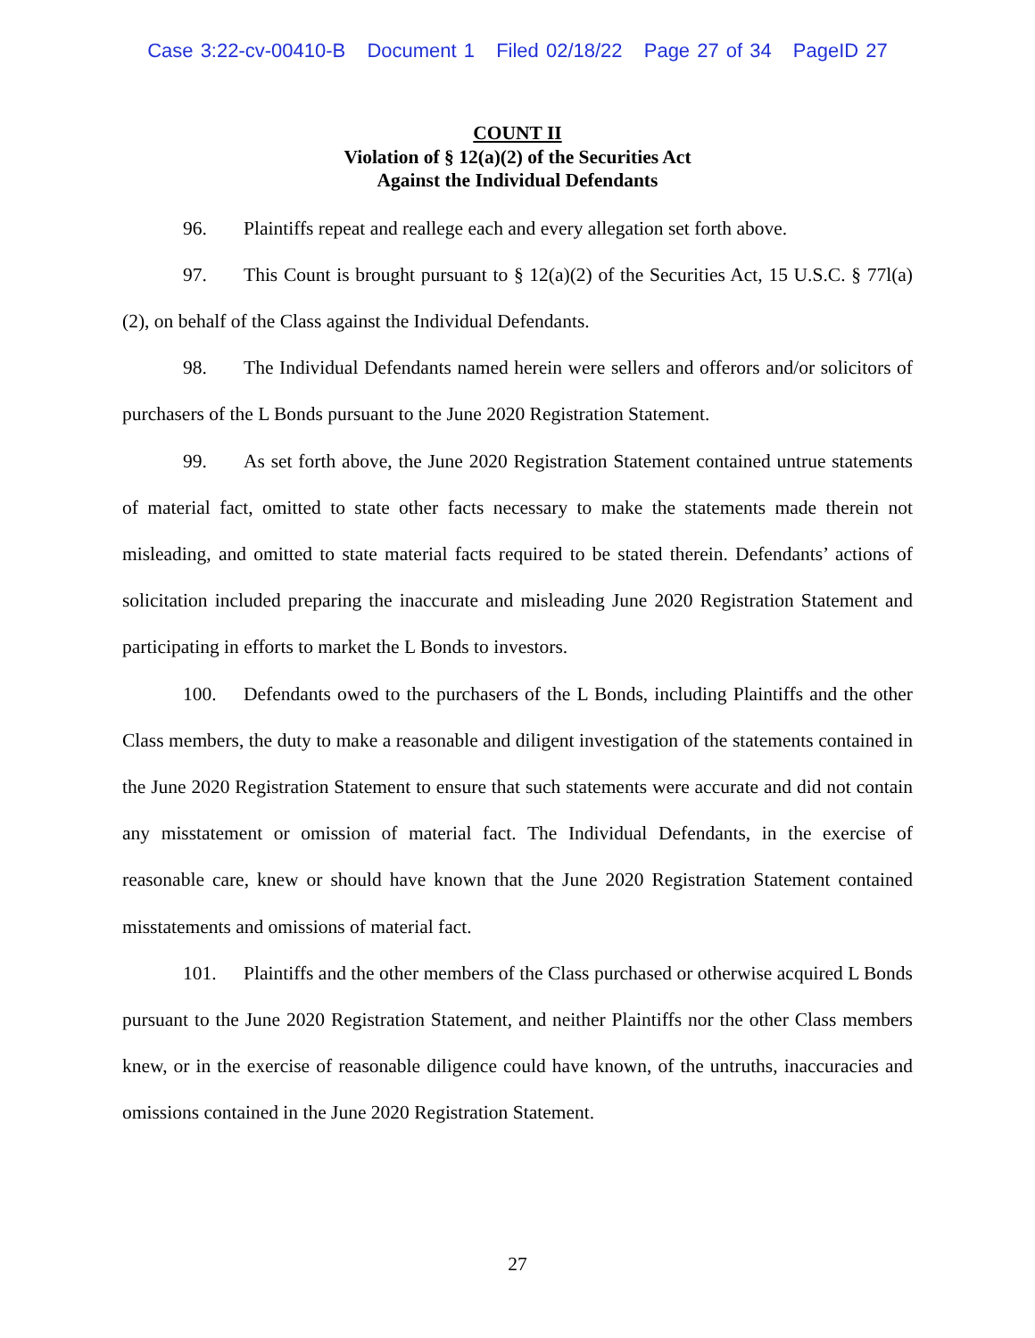Case 3:22-cv-00410-B Document 1 Filed 02/18/22 Page 27 of 34 PageID 27
COUNT II
Violation of § 12(a)(2) of the Securities Act
Against the Individual Defendants
96. Plaintiffs repeat and reallege each and every allegation set forth above.
97. This Count is brought pursuant to § 12(a)(2) of the Securities Act, 15 U.S.C. § 77l(a)(2), on behalf of the Class against the Individual Defendants.
98. The Individual Defendants named herein were sellers and offerors and/or solicitors of purchasers of the L Bonds pursuant to the June 2020 Registration Statement.
99. As set forth above, the June 2020 Registration Statement contained untrue statements of material fact, omitted to state other facts necessary to make the statements made therein not misleading, and omitted to state material facts required to be stated therein. Defendants’ actions of solicitation included preparing the inaccurate and misleading June 2020 Registration Statement and participating in efforts to market the L Bonds to investors.
100. Defendants owed to the purchasers of the L Bonds, including Plaintiffs and the other Class members, the duty to make a reasonable and diligent investigation of the statements contained in the June 2020 Registration Statement to ensure that such statements were accurate and did not contain any misstatement or omission of material fact. The Individual Defendants, in the exercise of reasonable care, knew or should have known that the June 2020 Registration Statement contained misstatements and omissions of material fact.
101. Plaintiffs and the other members of the Class purchased or otherwise acquired L Bonds pursuant to the June 2020 Registration Statement, and neither Plaintiffs nor the other Class members knew, or in the exercise of reasonable diligence could have known, of the untruths, inaccuracies and omissions contained in the June 2020 Registration Statement.
27